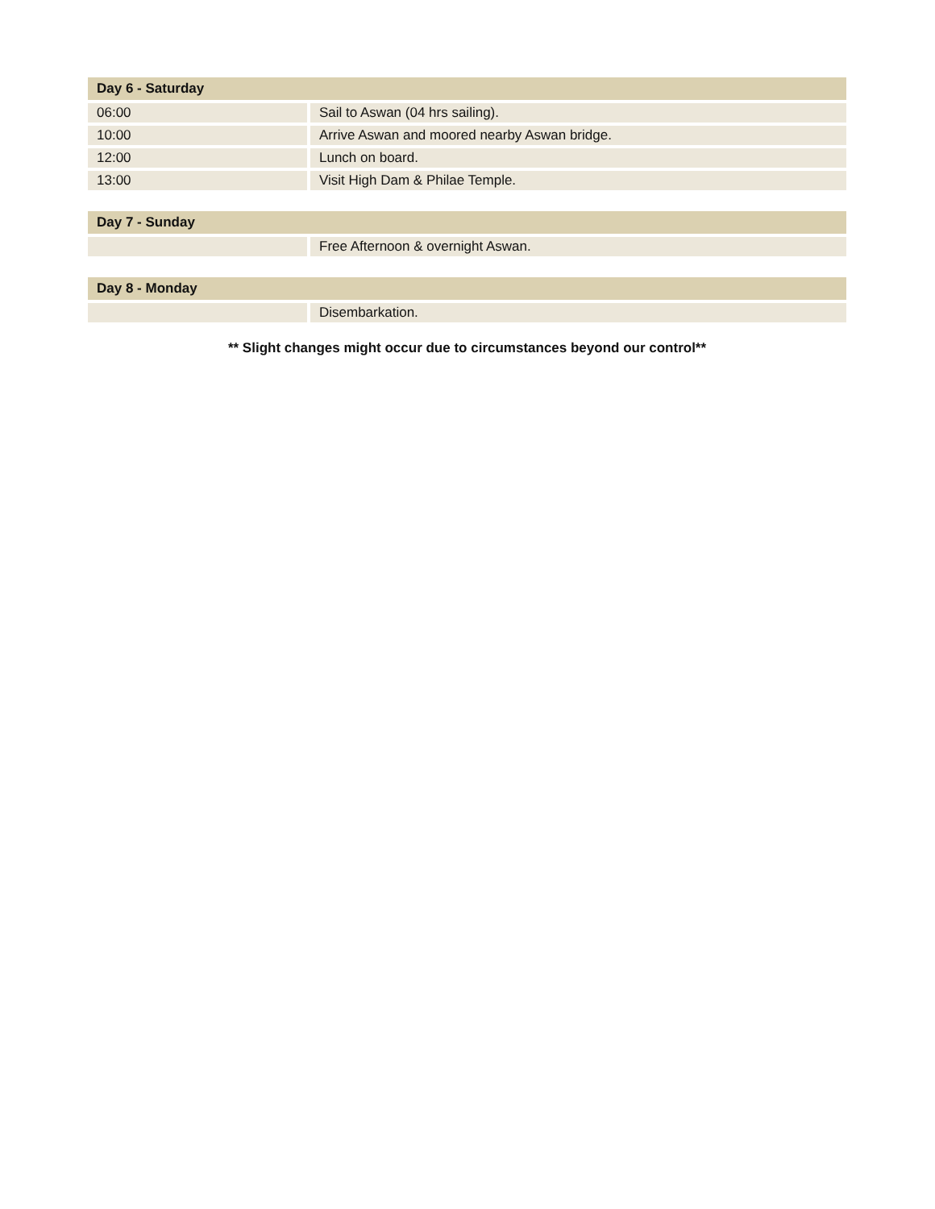| Day 6 - Saturday | |
| --- | --- |
| 06:00 | Sail to Aswan (04 hrs sailing). |
| 10:00 | Arrive Aswan and moored nearby Aswan bridge. |
| 12:00 | Lunch on board. |
| 13:00 | Visit High Dam & Philae Temple. |
| Day 7 - Sunday | |
| --- | --- |
| | Free Afternoon & overnight Aswan. |
| Day 8 - Monday | |
| --- | --- |
| | Disembarkation. |
** Slight changes might occur due to circumstances beyond our control**